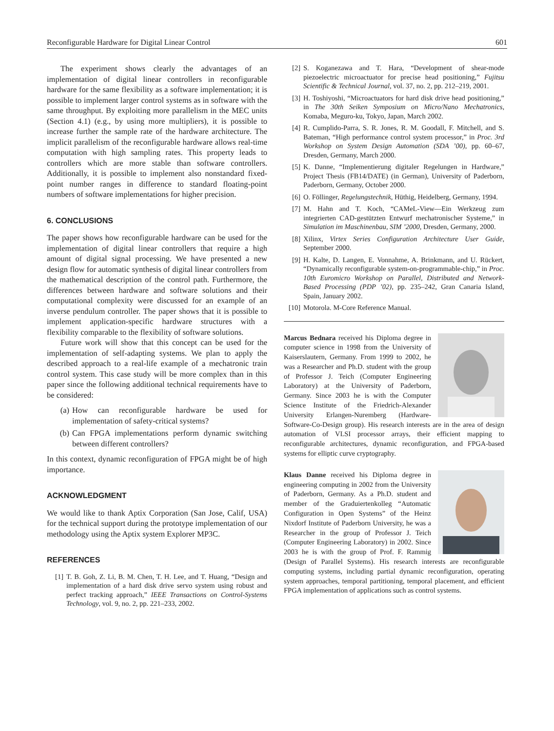Reconfigurable Hardware for Digital Linear Control 601
The experiment shows clearly the advantages of an implementation of digital linear controllers in reconfigurable hardware for the same flexibility as a software implementation; it is possible to implement larger control systems as in software with the same throughput. By exploiting more parallelism in the MEC units (Section 4.1) (e.g., by using more multipliers), it is possible to increase further the sample rate of the hardware architecture. The implicit parallelism of the reconfigurable hardware allows real-time computation with high sampling rates. This property leads to controllers which are more stable than software controllers. Additionally, it is possible to implement also nonstandard fixed-point number ranges in difference to standard floating-point numbers of software implementations for higher precision.
6. CONCLUSIONS
The paper shows how reconfigurable hardware can be used for the implementation of digital linear controllers that require a high amount of digital signal processing. We have presented a new design flow for automatic synthesis of digital linear controllers from the mathematical description of the control path. Furthermore, the differences between hardware and software solutions and their computational complexity were discussed for an example of an inverse pendulum controller. The paper shows that it is possible to implement application-specific hardware structures with a flexibility comparable to the flexibility of software solutions.
Future work will show that this concept can be used for the implementation of self-adapting systems. We plan to apply the described approach to a real-life example of a mechatronic train control system. This case study will be more complex than in this paper since the following additional technical requirements have to be considered:
(a) How can reconfigurable hardware be used for implementation of safety-critical systems?
(b) Can FPGA implementations perform dynamic switching between different controllers?
In this context, dynamic reconfiguration of FPGA might be of high importance.
ACKNOWLEDGMENT
We would like to thank Aptix Corporation (San Jose, Calif, USA) for the technical support during the prototype implementation of our methodology using the Aptix system Explorer MP3C.
REFERENCES
[1] T. B. Goh, Z. Li, B. M. Chen, T. H. Lee, and T. Huang, “Design and implementation of a hard disk drive servo system using robust and perfect tracking approach,” IEEE Transactions on Control-Systems Technology, vol. 9, no. 2, pp. 221–233, 2002.
[2] S. Koganezawa and T. Hara, “Development of shear-mode piezoelectric microactuator for precise head positioning,” Fujitsu Scientific & Technical Journal, vol. 37, no. 2, pp. 212–219, 2001.
[3] H. Toshiyoshi, “Microactuators for hard disk drive head positioning,” in The 30th Seiken Symposium on Micro/Nano Mechatronics, Komaba, Meguro-ku, Tokyo, Japan, March 2002.
[4] R. Cumplido-Parra, S. R. Jones, R. M. Goodall, F. Mitchell, and S. Bateman, “High performance control system processor,” in Proc. 3rd Workshop on System Design Automation (SDA ’00), pp. 60–67, Dresden, Germany, March 2000.
[5] K. Danne, “Implementierung digitaler Regelungen in Hardware,” Project Thesis (FB14/DATE) (in German), University of Paderborn, Paderborn, Germany, October 2000.
[6] O. Föllinger, Regelungstechnik, Hüthig, Heidelberg, Germany, 1994.
[7] M. Hahn and T. Koch, “CAMeL-View—Ein Werkzeug zum integrierten CAD-gestützten Entwurf mechatronischer Systeme,” in Simulation im Maschinenbau, SIM ’2000, Dresden, Germany, 2000.
[8] Xilinx, Virtex Series Configuration Architecture User Guide, September 2000.
[9] H. Kalte, D. Langen, E. Vonnahme, A. Brinkmann, and U. Rückert, “Dynamically reconfigurable system-on-programmable-chip,” in Proc. 10th Euromicro Workshop on Parallel, Distributed and Network-Based Processing (PDP ’02), pp. 235–242, Gran Canaria Island, Spain, January 2002.
[10] Motorola. M-Core Reference Manual.
Marcus Bednara received his Diploma degree in computer science in 1998 from the University of Kaiserslautern, Germany. From 1999 to 2002, he was a Researcher and Ph.D. student with the group of Professor J. Teich (Computer Engineering Laboratory) at the University of Paderborn, Germany. Since 2003 he is with the Computer Science Institute of the Friedrich-Alexander University Erlangen-Nuremberg (Hardware-Software-Co-Design group). His research interests are in the area of design automation of VLSI processor arrays, their efficient mapping to reconfigurable architectures, dynamic reconfiguration, and FPGA-based systems for elliptic curve cryptography.
Klaus Danne received his Diploma degree in engineering computing in 2002 from the University of Paderborn, Germany. As a Ph.D. student and member of the Graduiertenkolleg “Automatic Configuration in Open Systems” of the Heinz Nixdorf Institute of Paderborn University, he was a Researcher in the group of Professor J. Teich (Computer Engineering Laboratory) in 2002. Since 2003 he is with the group of Prof. F. Rammig (Design of Parallel Systems). His research interests are reconfigurable computing systems, including partial dynamic reconfiguration, operating system approaches, temporal partitioning, temporal placement, and efficient FPGA implementation of applications such as control systems.